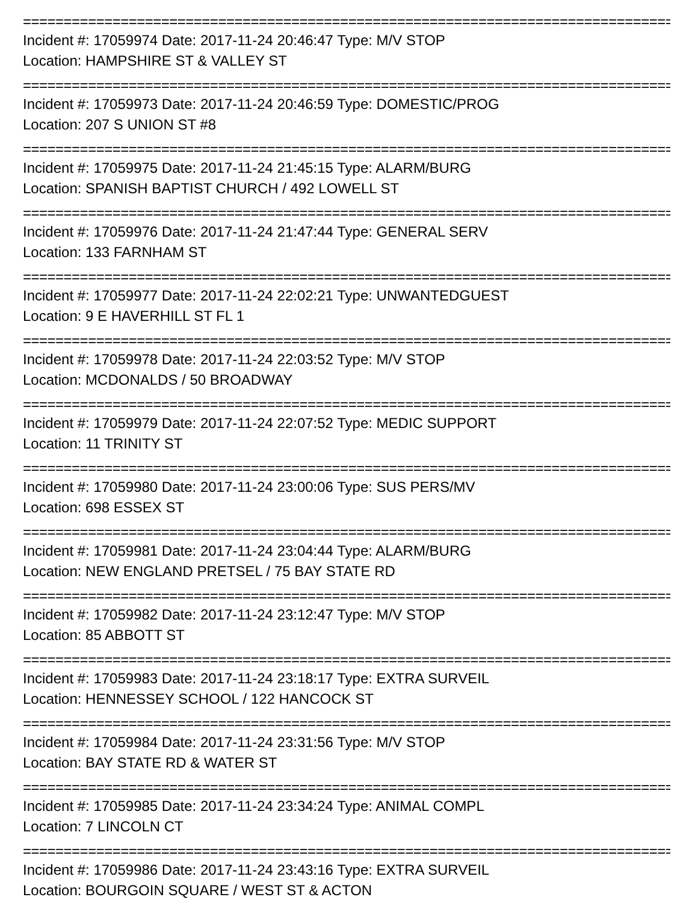================================================================================
Incident #: 17059974 Date: 2017-11-24 20:46:47 Type: M/V STOP
Location: HAMPSHIRE ST & VALLEY ST
================================================================================
Incident #: 17059973 Date: 2017-11-24 20:46:59 Type: DOMESTIC/PROG
Location: 207 S UNION ST #8
================================================================================
Incident #: 17059975 Date: 2017-11-24 21:45:15 Type: ALARM/BURG
Location: SPANISH BAPTIST CHURCH / 492 LOWELL ST
================================================================================
Incident #: 17059976 Date: 2017-11-24 21:47:44 Type: GENERAL SERV
Location: 133 FARNHAM ST
================================================================================
Incident #: 17059977 Date: 2017-11-24 22:02:21 Type: UNWANTEDGUEST
Location: 9 E HAVERHILL ST FL 1
================================================================================
Incident #: 17059978 Date: 2017-11-24 22:03:52 Type: M/V STOP
Location: MCDONALDS / 50 BROADWAY
================================================================================
Incident #: 17059979 Date: 2017-11-24 22:07:52 Type: MEDIC SUPPORT
Location: 11 TRINITY ST
================================================================================
Incident #: 17059980 Date: 2017-11-24 23:00:06 Type: SUS PERS/MV
Location: 698 ESSEX ST
================================================================================
Incident #: 17059981 Date: 2017-11-24 23:04:44 Type: ALARM/BURG
Location: NEW ENGLAND PRETSEL / 75 BAY STATE RD
================================================================================
Incident #: 17059982 Date: 2017-11-24 23:12:47 Type: M/V STOP
Location: 85 ABBOTT ST
================================================================================
Incident #: 17059983 Date: 2017-11-24 23:18:17 Type: EXTRA SURVEIL
Location: HENNESSEY SCHOOL / 122 HANCOCK ST
================================================================================
Incident #: 17059984 Date: 2017-11-24 23:31:56 Type: M/V STOP
Location: BAY STATE RD & WATER ST
================================================================================
Incident #: 17059985 Date: 2017-11-24 23:34:24 Type: ANIMAL COMPL
Location: 7 LINCOLN CT
================================================================================
Incident #: 17059986 Date: 2017-11-24 23:43:16 Type: EXTRA SURVEIL
Location: BOURGOIN SQUARE / WEST ST & ACTON